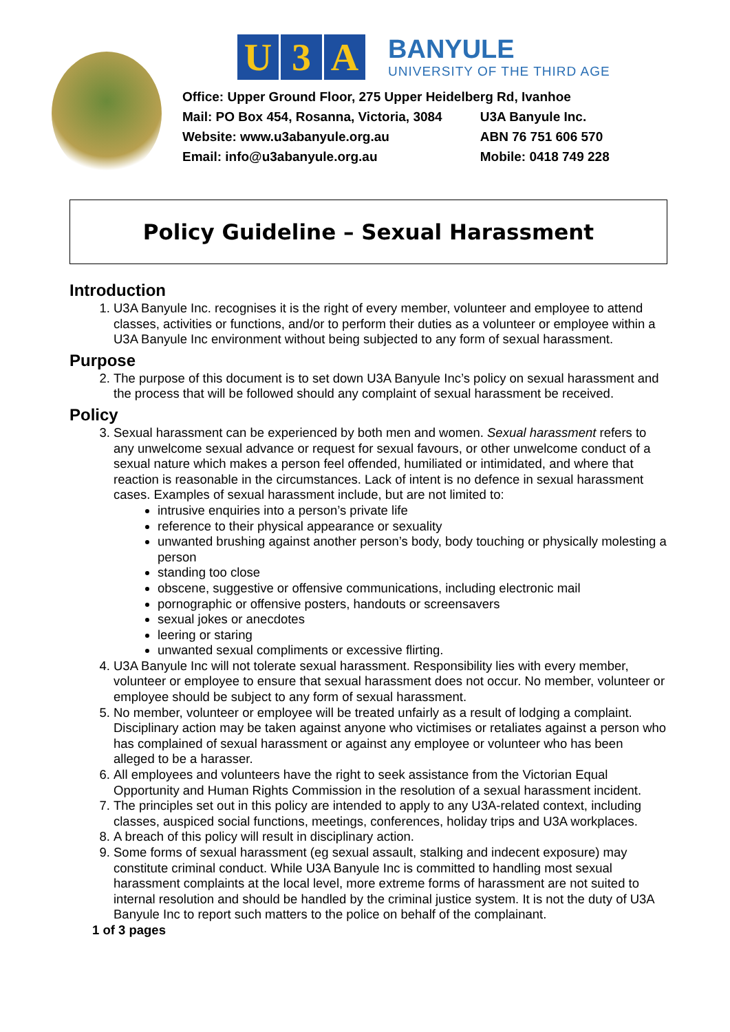U 3 A
BANYULE
UNIVERSITY OF THE THIRD AGE
| Office: Upper Ground Floor, 275 Upper Heidelberg Rd, Ivanhoe | |
| Mail: PO Box 454, Rosanna, Victoria, 3084 | U3A Banyule Inc. |
| Website: www.u3abanyule.org.au | ABN 76 751 606 570 |
| Email: info@u3abanyule.org.au | Mobile: 0418 749 228 |
Policy Guideline – Sexual Harassment
Introduction
1. U3A Banyule Inc. recognises it is the right of every member, volunteer and employee to attend classes, activities or functions, and/or to perform their duties as a volunteer or employee within a U3A Banyule Inc environment without being subjected to any form of sexual harassment.
Purpose
2. The purpose of this document is to set down U3A Banyule Inc’s policy on sexual harassment and the process that will be followed should any complaint of sexual harassment be received.
Policy
3. Sexual harassment can be experienced by both men and women. Sexual harassment refers to any unwelcome sexual advance or request for sexual favours, or other unwelcome conduct of a sexual nature which makes a person feel offended, humiliated or intimidated, and where that reaction is reasonable in the circumstances. Lack of intent is no defence in sexual harassment cases. Examples of sexual harassment include, but are not limited to:
intrusive enquiries into a person’s private life
reference to their physical appearance or sexuality
unwanted brushing against another person’s body, body touching or physically molesting a person
standing too close
obscene, suggestive or offensive communications, including electronic mail
pornographic or offensive posters, handouts or screensavers
sexual jokes or anecdotes
leering or staring
unwanted sexual compliments or excessive flirting.
4. U3A Banyule Inc will not tolerate sexual harassment. Responsibility lies with every member, volunteer or employee to ensure that sexual harassment does not occur. No member, volunteer or employee should be subject to any form of sexual harassment.
5. No member, volunteer or employee will be treated unfairly as a result of lodging a complaint. Disciplinary action may be taken against anyone who victimises or retaliates against a person who has complained of sexual harassment or against any employee or volunteer who has been alleged to be a harasser.
6. All employees and volunteers have the right to seek assistance from the Victorian Equal Opportunity and Human Rights Commission in the resolution of a sexual harassment incident.
7. The principles set out in this policy are intended to apply to any U3A-related context, including classes, auspiced social functions, meetings, conferences, holiday trips and U3A workplaces.
8. A breach of this policy will result in disciplinary action.
9. Some forms of sexual harassment (eg sexual assault, stalking and indecent exposure) may constitute criminal conduct. While U3A Banyule Inc is committed to handling most sexual harassment complaints at the local level, more extreme forms of harassment are not suited to internal resolution and should be handled by the criminal justice system. It is not the duty of U3A Banyule Inc to report such matters to the police on behalf of the complainant.
1 of 3 pages